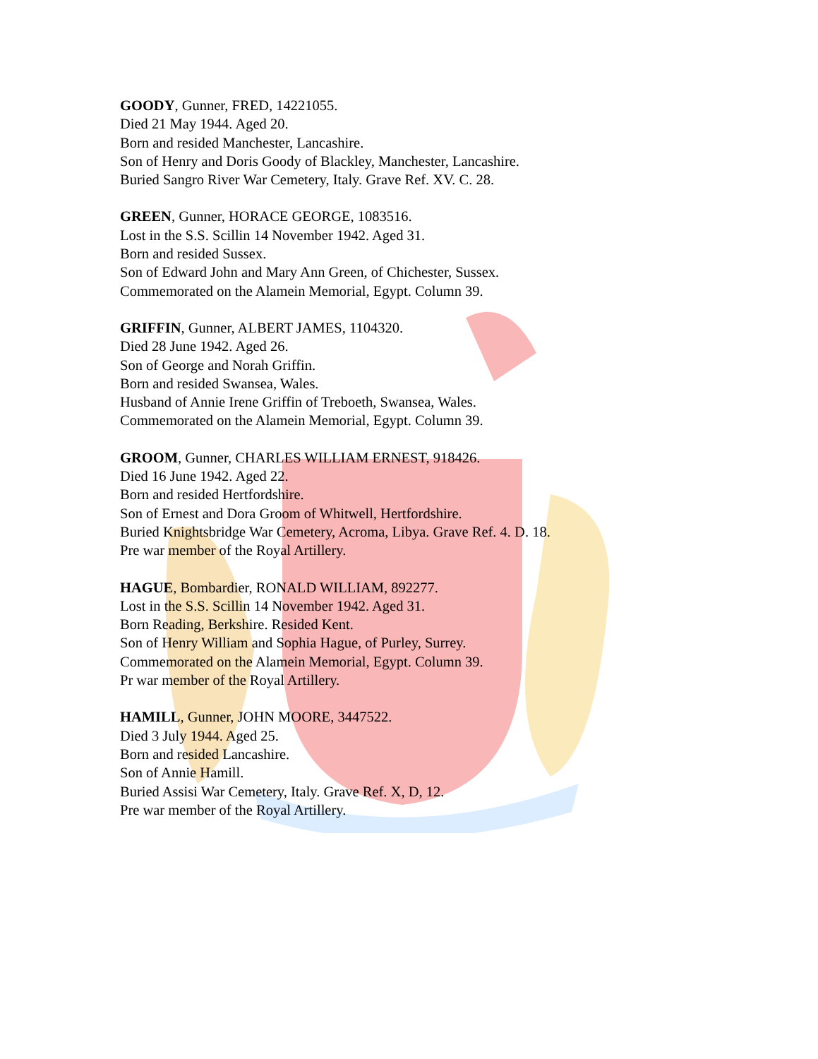GOODY, Gunner, FRED, 14221055.
Died 21 May 1944. Aged 20.
Born and resided Manchester, Lancashire.
Son of Henry and Doris Goody of Blackley, Manchester, Lancashire.
Buried Sangro River War Cemetery, Italy. Grave Ref. XV. C. 28.
GREEN, Gunner, HORACE GEORGE, 1083516.
Lost in the S.S. Scillin 14 November 1942. Aged 31.
Born and resided Sussex.
Son of Edward John and Mary Ann Green, of Chichester, Sussex.
Commemorated on the Alamein Memorial, Egypt. Column 39.
GRIFFIN, Gunner, ALBERT JAMES, 1104320.
Died 28 June 1942. Aged 26.
Son of George and Norah Griffin.
Born and resided Swansea, Wales.
Husband of Annie Irene Griffin of Treboeth, Swansea, Wales.
Commemorated on the Alamein Memorial, Egypt. Column 39.
GROOM, Gunner, CHARLES WILLIAM ERNEST, 918426.
Died 16 June 1942. Aged 22.
Born and resided Hertfordshire.
Son of Ernest and Dora Groom of Whitwell, Hertfordshire.
Buried Knightsbridge War Cemetery, Acroma, Libya. Grave Ref. 4. D. 18.
Pre war member of the Royal Artillery.
HAGUE, Bombardier, RONALD WILLIAM, 892277.
Lost in the S.S. Scillin 14 November 1942. Aged 31.
Born Reading, Berkshire. Resided Kent.
Son of Henry William and Sophia Hague, of Purley, Surrey.
Commemorated on the Alamein Memorial, Egypt. Column 39.
Pr war member of the Royal Artillery.
HAMILL, Gunner, JOHN MOORE, 3447522.
Died 3 July 1944. Aged 25.
Born and resided Lancashire.
Son of Annie Hamill.
Buried Assisi War Cemetery, Italy. Grave Ref. X, D, 12.
Pre war member of the Royal Artillery.